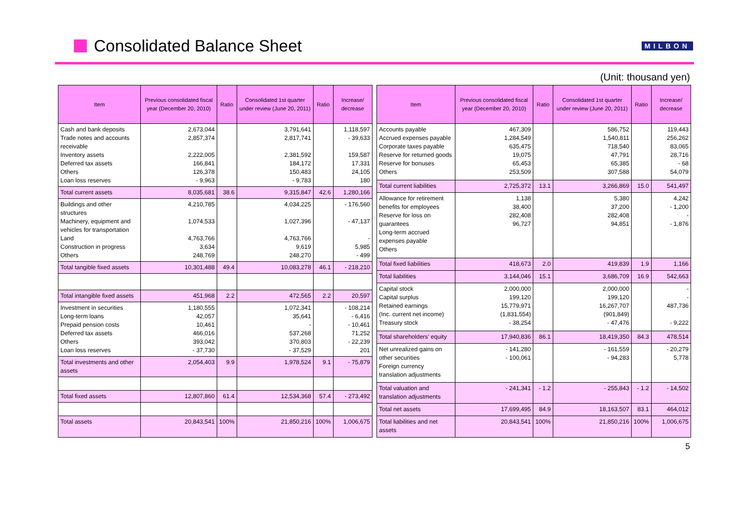Consolidated Balance Sheet
MILBON
(Unit: thousand yen)
| Item | Previous consolidated fiscal year (December 20, 2010) | Ratio | Consolidated 1st quarter under review (June 20, 2011) | Ratio | Increase/ decrease |
| --- | --- | --- | --- | --- | --- |
| Cash and bank deposits Trade notes and accounts receivable Inventory assets Deferred tax assets Others Loan loss reserves | 2,673,044 2,857,374 2,222,005 166,841 126,378 - 9,963 | | 3,791,641 2,817,741 2,381,592 184,172 150,483 - 9,783 | | 1,118,597 - 39,633 159,587 17,331 24,105 180 |
| Total current assets | 8,035,681 | 38.6 | 9,315,847 | 42.6 | 1,280,166 |
| Buildings and other structures Machinery, equipment and vehicles for transportation Land Construction in progress Others | 4,210,785 1,074,533 4,763,766 3,634 248,769 | | 4,034,225 1,027,396 4,763,766 9,619 248,270 | | - 176,560 - 47,137 - 5,985 - 499 |
| Total tangible fixed assets | 10,301,488 | 49.4 | 10,083,278 | 46.1 | - 218,210 |
| Total intangible fixed assets | 451,968 | 2.2 | 472,565 | 2.2 | 20,597 |
| Investment in securities Long-term loans Prepaid pension costs Deferred tax assets Others Loan loss reserves | 1,180,555 42,057 10,461 466,016 393,042 - 37,730 | | 1,072,341 35,641 - 537,268 370,803 - 37,529 | | - 108,214 - 6,416 - 10,461 71,252 - 22,239 201 |
| Total investments and other assets | 2,054,403 | 9.9 | 1,978,524 | 9.1 | - 75,879 |
| Total fixed assets | 12,807,860 | 61.4 | 12,534,368 | 57.4 | - 273,492 |
| Total assets | 20,843,541 | 100% | 21,850,216 | 100% | 1,006,675 |
| Item | Previous consolidated fiscal year (December 20, 2010) | Ratio | Consolidated 1st quarter under review (June 20, 2011) | Ratio | Increase/ decrease |
| --- | --- | --- | --- | --- | --- |
| Accounts payable Accrued expenses payable Corporate taxes payable Reserve for returned goods Reserve for bonuses Others | 467,309 1,284,549 635,475 19,075 65,453 253,509 | | 586,752 1,540,811 718,540 47,791 65,385 307,588 | | 119,443 256,262 83,065 28,716 - 68 54,079 |
| Total current liabilities | 2,725,372 | 13.1 | 3,266,869 | 15.0 | 541,497 |
| Allowance for retirement benefits for employees Reserve for loss on guarantees Long-term accrued expenses payable Others | 1,138 38,400 282,408 96,727 | | 5,380 37,200 282,408 94,851 | | 4,242 - 1,200 - - 1,876 |
| Total fixed liabilities | 418,673 | 2.0 | 419,839 | 1.9 | 1,166 |
| Total liabilities | 3,144,046 | 15.1 | 3,686,709 | 16.9 | 542,663 |
| Capital stock Capital surplus Retained earnings (Inc. current net income) Treasury stock | 2,000,000 199,120 15,779,971 (1,831,554) - 38,254 | | 2,000,000 199,120 16,267,707 (901,849) - 47,476 | | - - 487,736 - 9,222 |
| Total shareholders’ equity | 17,940,836 | 86.1 | 18,419,350 | 84.3 | 478,514 |
| Net unrealized gains on other securities Foreign currency translation adjustments | - 141,280 - 100,061 | | - 161,559 - 94,283 | | - 20,279 5,778 |
| Total valuation and translation adjustments | - 241,341 | - 1.2 | - 255,843 | - 1.2 | - 14,502 |
| Total net assets | 17,699,495 | 84.9 | 18,163,507 | 83.1 | 464,012 |
| Total liabilities and net assets | 20,843,541 | 100% | 21,850,216 | 100% | 1,006,675 |
5